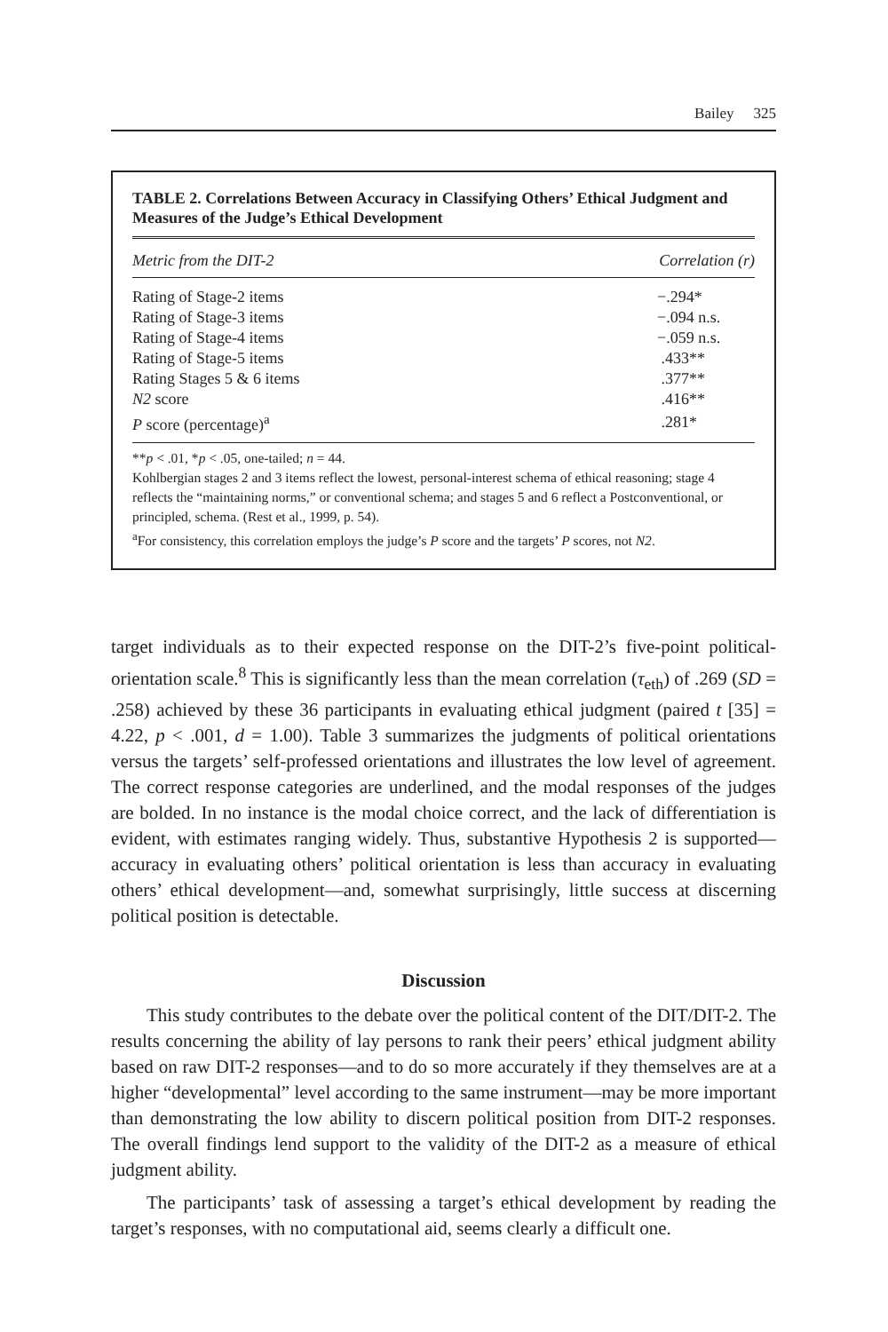Bailey 325
TABLE 2. Correlations Between Accuracy in Classifying Others’ Ethical Judgment and Measures of the Judge’s Ethical Development
| Metric from the DIT-2 | Correlation (r) |
| --- | --- |
| Rating of Stage-2 items | −.294* |
| Rating of Stage-3 items | −.094 n.s. |
| Rating of Stage-4 items | −.059 n.s. |
| Rating of Stage-5 items | .433** |
| Rating Stages 5 & 6 items | .377** |
| N2 score | .416** |
| P score (percentage)<sup>a</sup> | .281* |
**p < .01, *p < .05, one-tailed; n = 44.
Kohlbergian stages 2 and 3 items reflect the lowest, personal-interest schema of ethical reasoning; stage 4 reflects the “maintaining norms,” or conventional schema; and stages 5 and 6 reflect a Postconventional, or principled, schema. (Rest et al., 1999, p. 54).
<sup>a</sup> For consistency, this correlation employs the judge’s P score and the targets’ P scores, not N2.
target individuals as to their expected response on the DIT-2’s five-point political-orientation scale.<sup>8</sup> This is significantly less than the mean correlation (τ<sub>eth</sub>) of .269 (SD = .258) achieved by these 36 participants in evaluating ethical judgment (paired t [35] = 4.22, p < .001, d = 1.00). Table 3 summarizes the judgments of political orientations versus the targets’ self-professed orientations and illustrates the low level of agreement. The correct response categories are underlined, and the modal responses of the judges are bolded. In no instance is the modal choice correct, and the lack of differentiation is evident, with estimates ranging widely. Thus, substantive Hypothesis 2 is supported—accuracy in evaluating others’ political orientation is less than accuracy in evaluating others’ ethical development—and, somewhat surprisingly, little success at discerning political position is detectable.
Discussion
This study contributes to the debate over the political content of the DIT/DIT-2. The results concerning the ability of lay persons to rank their peers’ ethical judgment ability based on raw DIT-2 responses—and to do so more accurately if they themselves are at a higher “developmental” level according to the same instrument—may be more important than demonstrating the low ability to discern political position from DIT-2 responses. The overall findings lend support to the validity of the DIT-2 as a measure of ethical judgment ability.
The participants’ task of assessing a target’s ethical development by reading the target’s responses, with no computational aid, seems clearly a difficult one.